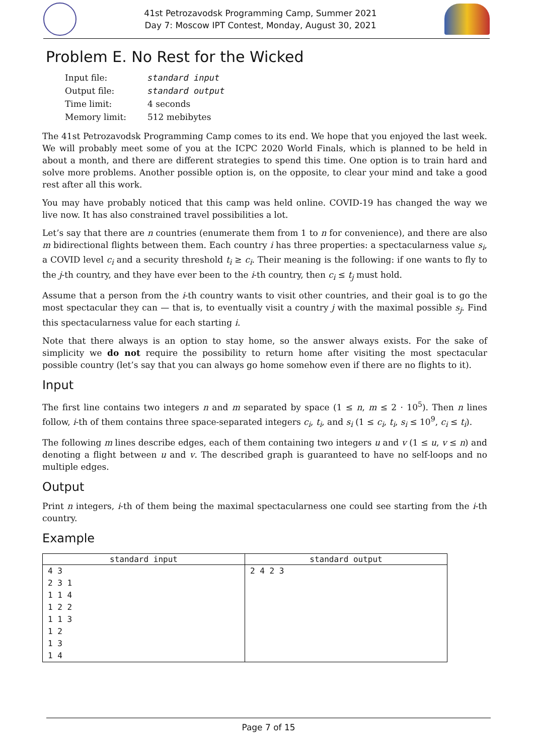41st Petrozavodsk Programming Camp, Summer 2021
Day 7: Moscow IPT Contest, Monday, August 30, 2021
Problem E. No Rest for the Wicked
| Input file: | standard input |
| Output file: | standard output |
| Time limit: | 4 seconds |
| Memory limit: | 512 mebibytes |
The 41st Petrozavodsk Programming Camp comes to its end. We hope that you enjoyed the last week. We will probably meet some of you at the ICPC 2020 World Finals, which is planned to be held in about a month, and there are different strategies to spend this time. One option is to train hard and solve more problems. Another possible option is, on the opposite, to clear your mind and take a good rest after all this work.
You may have probably noticed that this camp was held online. COVID-19 has changed the way we live now. It has also constrained travel possibilities a lot.
Let’s say that there are n countries (enumerate them from 1 to n for convenience), and there are also m bidirectional flights between them. Each country i has three properties: a spectacularness value s<sub>i</sub>, a COVID level c<sub>i</sub> and a security threshold t<sub>i</sub> ≥ c<sub>i</sub>. Their meaning is the following: if one wants to fly to the j-th country, and they have ever been to the i-th country, then c<sub>i</sub> ≤ t<sub>j</sub> must hold.
Assume that a person from the i-th country wants to visit other countries, and their goal is to go the most spectacular they can — that is, to eventually visit a country j with the maximal possible s<sub>j</sub>. Find this spectacularness value for each starting i.
Note that there always is an option to stay home, so the answer always exists. For the sake of simplicity we do not require the possibility to return home after visiting the most spectacular possible country (let’s say that you can always go home somehow even if there are no flights to it).
Input
The first line contains two integers n and m separated by space (1 ≤ n, m ≤ 2 · 10<sup>5</sup>). Then n lines follow, i-th of them contains three space-separated integers c<sub>i</sub>, t<sub>i</sub>, and s<sub>i</sub> (1 ≤ c<sub>i</sub>, t<sub>i</sub>, s<sub>i</sub> ≤ 10<sup>9</sup>, c<sub>i</sub> ≤ t<sub>i</sub>).
The following m lines describe edges, each of them containing two integers u and v (1 ≤ u, v ≤ n) and denoting a flight between u and v. The described graph is guaranteed to have no self-loops and no multiple edges.
Output
Print n integers, i-th of them being the maximal spectacularness one could see starting from the i-th country.
Example
| standard input | standard output |
| --- | --- |
| 4 3 2 3 1 1 1 4 1 2 2 1 1 3 1 2 1 3 1 4 | 2 4 2 3 |
Page 7 of 15